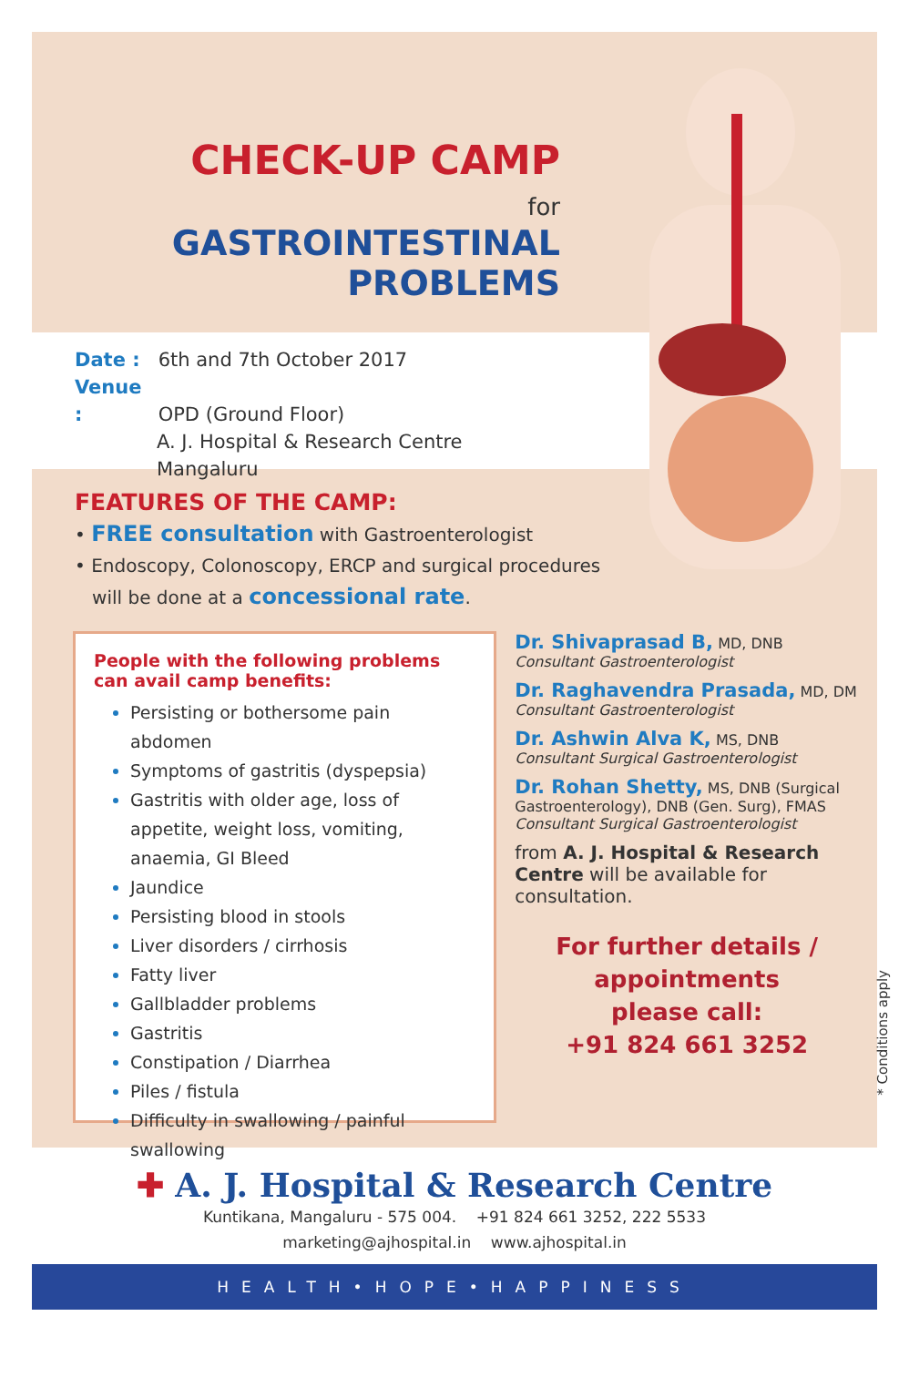CHECK-UP CAMP
for GASTROINTESTINAL
PROBLEMS
Date : 6th and 7th October 2017
Venue : OPD (Ground Floor)
A. J. Hospital & Research Centre
Mangaluru
FEATURES OF THE CAMP:
• FREE consultation with Gastroenterologist
• Endoscopy, Colonoscopy, ERCP and surgical procedures
will be done at a concessional rate.
People with the following problems can avail camp benefits:
Persisting or bothersome pain abdomen
Symptoms of gastritis (dyspepsia)
Gastritis with older age, loss of appetite, weight loss, vomiting, anaemia, GI Bleed
Jaundice
Persisting blood in stools
Liver disorders / cirrhosis
Fatty liver
Gallbladder problems
Gastritis
Constipation / Diarrhea
Piles / fistula
Difficulty in swallowing / painful swallowing
Dr. Shivaprasad B, MD, DNB
Consultant Gastroenterologist
Dr. Raghavendra Prasada, MD, DM
Consultant Gastroenterologist
Dr. Ashwin Alva K, MS, DNB
Consultant Surgical Gastroenterologist
Dr. Rohan Shetty, MS, DNB (Surgical Gastroenterology), DNB (Gen. Surg), FMAS
Consultant Surgical Gastroenterologist
from A. J. Hospital & Research Centre will be available for consultation.
For further details /
appointments
please call:
+91 824 661 3252
* Conditions apply
✚ A. J. Hospital & Research Centre
Kuntikana, Mangaluru - 575 004. +91 824 661 3252, 222 5533
marketing@ajhospital.in www.ajhospital.in
HEALTH•HOPE•HAPPINESS